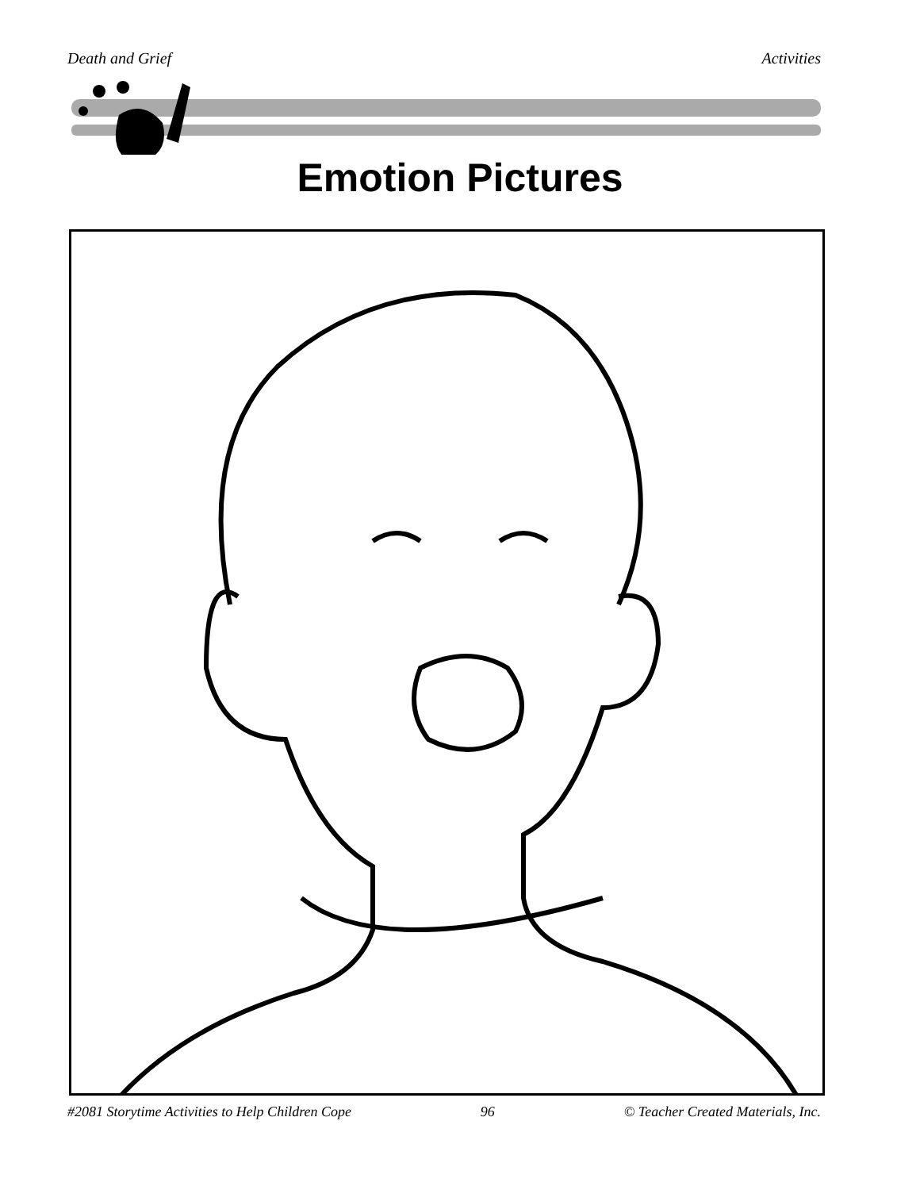Death and Grief Activities
Emotion Pictures
#2081 Storytime Activities to Help Children Cope 96 © Teacher Created Materials, Inc.